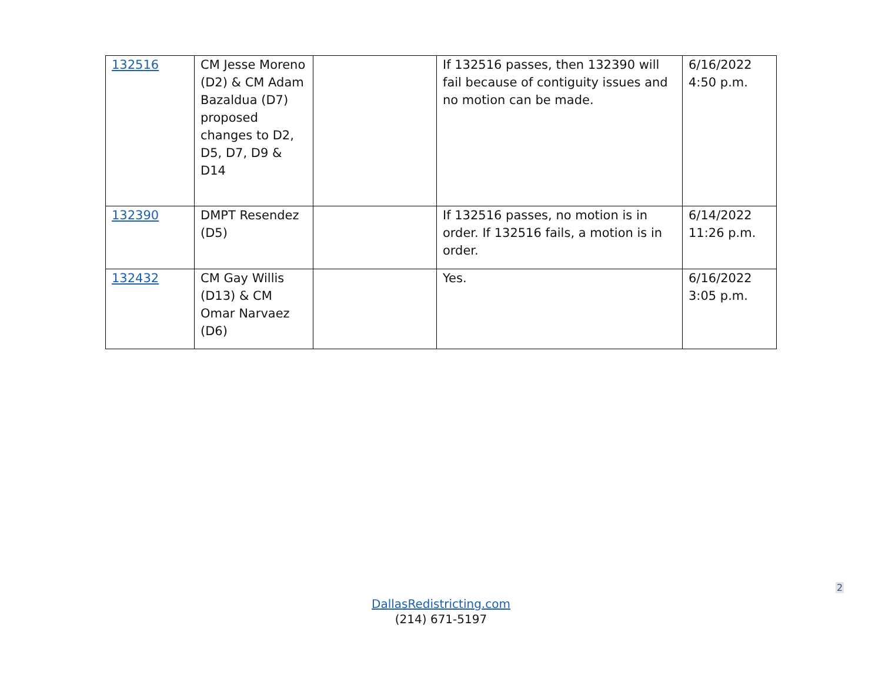| 132516 | CM Jesse Moreno (D2) & CM Adam Bazaldua (D7) proposed changes to D2, D5, D7, D9 & D14 | | If 132516 passes, then 132390 will fail because of contiguity issues and no motion can be made. | 6/16/2022 4:50 p.m. |
| 132390 | DMPT Resendez (D5) | | If 132516 passes, no motion is in order. If 132516 fails, a motion is in order. | 6/14/2022 11:26 p.m. |
| 132432 | CM Gay Willis (D13) & CM Omar Narvaez (D6) | | Yes. | 6/16/2022 3:05 p.m. |
2
DallasRedistricting.com
(214) 671-5197